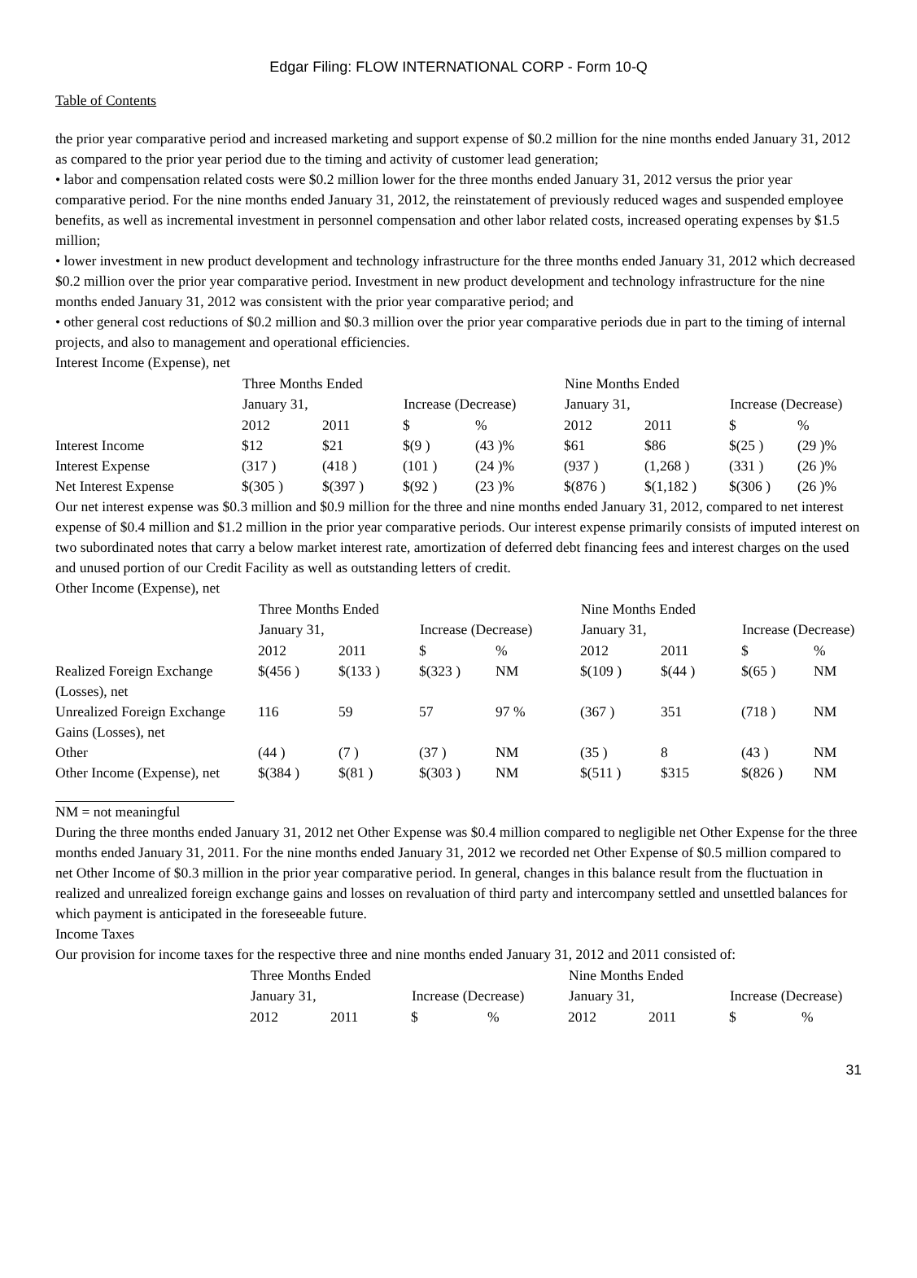Edgar Filing: FLOW INTERNATIONAL CORP - Form 10-Q
Table of Contents
the prior year comparative period and increased marketing and support expense of $0.2 million for the nine months ended January 31, 2012 as compared to the prior year period due to the timing and activity of customer lead generation;
• labor and compensation related costs were $0.2 million lower for the three months ended January 31, 2012 versus the prior year comparative period. For the nine months ended January 31, 2012, the reinstatement of previously reduced wages and suspended employee benefits, as well as incremental investment in personnel compensation and other labor related costs, increased operating expenses by $1.5 million;
• lower investment in new product development and technology infrastructure for the three months ended January 31, 2012 which decreased $0.2 million over the prior year comparative period. Investment in new product development and technology infrastructure for the nine months ended January 31, 2012 was consistent with the prior year comparative period; and
• other general cost reductions of $0.2 million and $0.3 million over the prior year comparative periods due in part to the timing of internal projects, and also to management and operational efficiencies.
Interest Income (Expense), net
| | Three Months Ended January 31, | | Increase (Decrease) | | Nine Months Ended January 31, | | Increase (Decrease) | |
| | 2012 | 2011 | $ | % | 2012 | 2011 | $ | % |
| Interest Income | $12 | $21 | $(9 ) | (43 )% | $61 | $86 | $(25 ) | (29 )% |
| Interest Expense | (317 ) | (418 ) | (101 ) | (24 )% | (937 ) | (1,268 ) | (331 ) | (26 )% |
| Net Interest Expense | $(305 ) | $(397 ) | $(92 ) | (23 )% | $(876 ) | $(1,182 ) | $(306 ) | (26 )% |
Our net interest expense was $0.3 million and $0.9 million for the three and nine months ended January 31, 2012, compared to net interest expense of $0.4 million and $1.2 million in the prior year comparative periods. Our interest expense primarily consists of imputed interest on two subordinated notes that carry a below market interest rate, amortization of deferred debt financing fees and interest charges on the used and unused portion of our Credit Facility as well as outstanding letters of credit.
Other Income (Expense), net
| | Three Months Ended January 31, | | Increase (Decrease) | | Nine Months Ended January 31, | | Increase (Decrease) | |
| | 2012 | 2011 | $ | % | 2012 | 2011 | $ | % |
| Realized Foreign Exchange (Losses), net | $(456 ) | $(133 ) | $(323 ) | NM | $(109 ) | $(44 ) | $(65 ) | NM |
| Unrealized Foreign Exchange Gains (Losses), net | 116 | 59 | 57 | 97 % | (367 ) | 351 | (718 ) | NM |
| Other | (44 ) | (7 ) | (37 ) | NM | (35 ) | 8 | (43 ) | NM |
| Other Income (Expense), net | $(384 ) | $(81 ) | $(303 ) | NM | $(511 ) | $315 | $(826 ) | NM |
NM = not meaningful
During the three months ended January 31, 2012 net Other Expense was $0.4 million compared to negligible net Other Expense for the three months ended January 31, 2011. For the nine months ended January 31, 2012 we recorded net Other Expense of $0.5 million compared to net Other Income of $0.3 million in the prior year comparative period. In general, changes in this balance result from the fluctuation in realized and unrealized foreign exchange gains and losses on revaluation of third party and intercompany settled and unsettled balances for which payment is anticipated in the foreseeable future.
Income Taxes
Our provision for income taxes for the respective three and nine months ended January 31, 2012 and 2011 consisted of:
| | Three Months Ended January 31, | | Increase (Decrease) | | Nine Months Ended January 31, | | Increase (Decrease) | |
| | 2012 | 2011 | $ | % | 2012 | 2011 | $ | % |
31